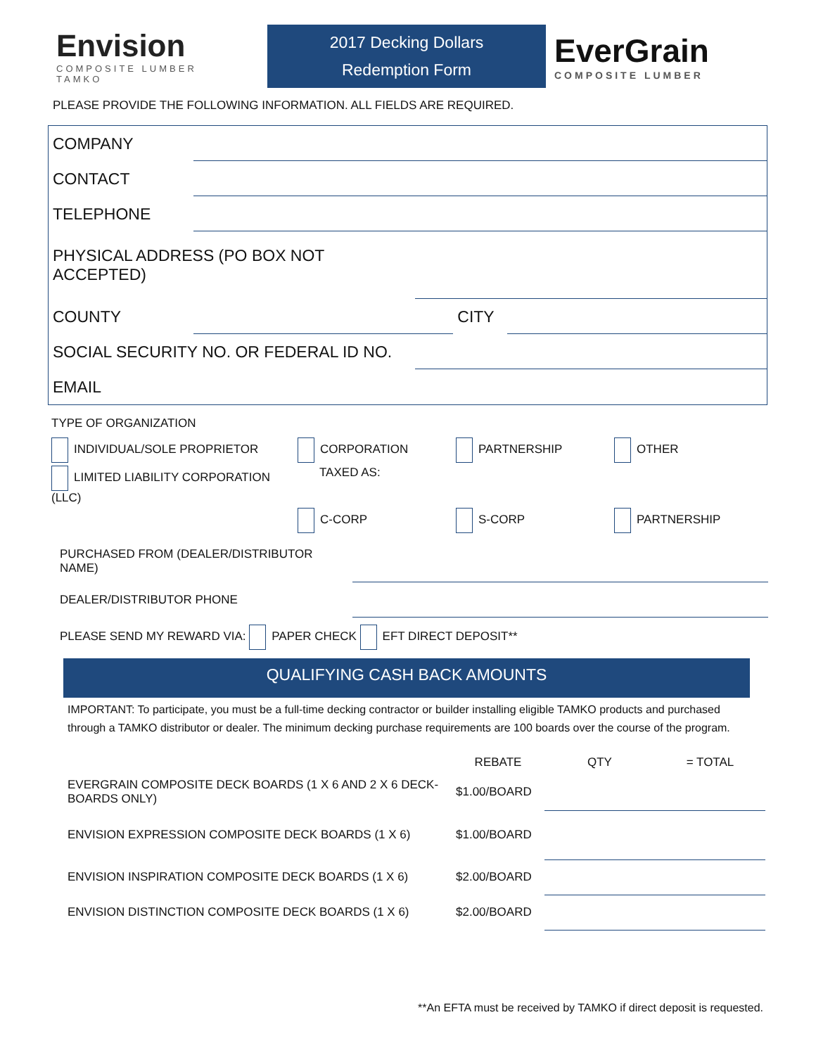Envision
COMPOSITE LUMBER
TAMKO
2017 Decking Dollars
Redemption Form
EverGrain
COMPOSITE LUMBER
PLEASE PROVIDE THE FOLLOWING INFORMATION. ALL FIELDS ARE REQUIRED.
COMPANY
CONTACT
TELEPHONE
PHYSICAL ADDRESS (PO BOX NOT ACCEPTED)
COUNTY CITY
SOCIAL SECURITY NO. OR FEDERAL ID NO.
EMAIL
TYPE OF ORGANIZATION
INDIVIDUAL/SOLE PROPRIETOR
CORPORATION
PARTNERSHIP
OTHER
LIMITED LIABILITY CORPORATION (LLC)
TAXED AS:
C-CORP
S-CORP
PARTNERSHIP
PURCHASED FROM (DEALER/DISTRIBUTOR NAME)
DEALER/DISTRIBUTOR PHONE
PLEASE SEND MY REWARD VIA: PAPER CHECK EFT DIRECT DEPOSIT**
QUALIFYING CASH BACK AMOUNTS
IMPORTANT: To participate, you must be a full-time decking contractor or builder installing eligible TAMKO products and purchased through a TAMKO distributor or dealer. The minimum decking purchase requirements are 100 boards over the course of the program.
| | REBATE | QTY | = TOTAL |
| --- | --- | --- | --- |
| EVERGRAIN COMPOSITE DECK BOARDS (1 X 6 AND 2 X 6 DECK-BOARDS ONLY) | $1.00/BOARD | | |
| ENVISION EXPRESSION COMPOSITE DECK BOARDS (1 X 6) | $1.00/BOARD | | |
| ENVISION INSPIRATION COMPOSITE DECK BOARDS (1 X 6) | $2.00/BOARD | | |
| ENVISION DISTINCTION COMPOSITE DECK BOARDS (1 X 6) | $2.00/BOARD | | |
**An EFTA must be received by TAMKO if direct deposit is requested.